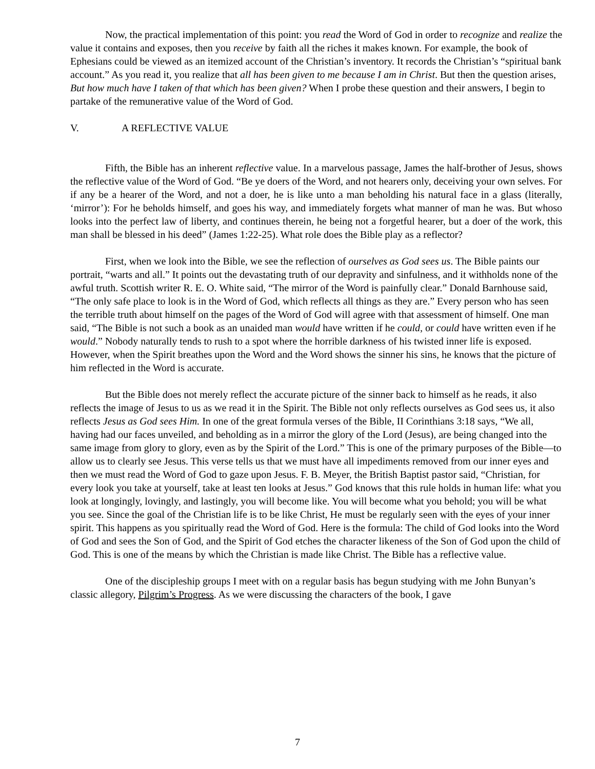Now, the practical implementation of this point: you read the Word of God in order to recognize and realize the value it contains and exposes, then you receive by faith all the riches it makes known. For example, the book of Ephesians could be viewed as an itemized account of the Christian’s inventory. It records the Christian’s “spiritual bank account.” As you read it, you realize that all has been given to me because I am in Christ. But then the question arises, But how much have I taken of that which has been given? When I probe these question and their answers, I begin to partake of the remunerative value of the Word of God.
V. A REFLECTIVE VALUE
Fifth, the Bible has an inherent reflective value. In a marvelous passage, James the half-brother of Jesus, shows the reflective value of the Word of God. “Be ye doers of the Word, and not hearers only, deceiving your own selves. For if any be a hearer of the Word, and not a doer, he is like unto a man beholding his natural face in a glass (literally, ‘mirror’): For he beholds himself, and goes his way, and immediately forgets what manner of man he was. But whoso looks into the perfect law of liberty, and continues therein, he being not a forgetful hearer, but a doer of the work, this man shall be blessed in his deed” (James 1:22-25). What role does the Bible play as a reflector?
First, when we look into the Bible, we see the reflection of ourselves as God sees us. The Bible paints our portrait, “warts and all.” It points out the devastating truth of our depravity and sinfulness, and it withholds none of the awful truth. Scottish writer R. E. O. White said, “The mirror of the Word is painfully clear.” Donald Barnhouse said, “The only safe place to look is in the Word of God, which reflects all things as they are.” Every person who has seen the terrible truth about himself on the pages of the Word of God will agree with that assessment of himself. One man said, “The Bible is not such a book as an unaided man would have written if he could, or could have written even if he would.” Nobody naturally tends to rush to a spot where the horrible darkness of his twisted inner life is exposed. However, when the Spirit breathes upon the Word and the Word shows the sinner his sins, he knows that the picture of him reflected in the Word is accurate.
But the Bible does not merely reflect the accurate picture of the sinner back to himself as he reads, it also reflects the image of Jesus to us as we read it in the Spirit. The Bible not only reflects ourselves as God sees us, it also reflects Jesus as God sees Him. In one of the great formula verses of the Bible, II Corinthians 3:18 says, “We all, having had our faces unveiled, and beholding as in a mirror the glory of the Lord (Jesus), are being changed into the same image from glory to glory, even as by the Spirit of the Lord.” This is one of the primary purposes of the Bible—to allow us to clearly see Jesus. This verse tells us that we must have all impediments removed from our inner eyes and then we must read the Word of God to gaze upon Jesus. F. B. Meyer, the British Baptist pastor said, “Christian, for every look you take at yourself, take at least ten looks at Jesus.” God knows that this rule holds in human life: what you look at longingly, lovingly, and lastingly, you will become like. You will become what you behold; you will be what you see. Since the goal of the Christian life is to be like Christ, He must be regularly seen with the eyes of your inner spirit. This happens as you spiritually read the Word of God. Here is the formula: The child of God looks into the Word of God and sees the Son of God, and the Spirit of God etches the character likeness of the Son of God upon the child of God. This is one of the means by which the Christian is made like Christ. The Bible has a reflective value.
One of the discipleship groups I meet with on a regular basis has begun studying with me John Bunyan’s classic allegory, Pilgrim’s Progress. As we were discussing the characters of the book, I gave
7